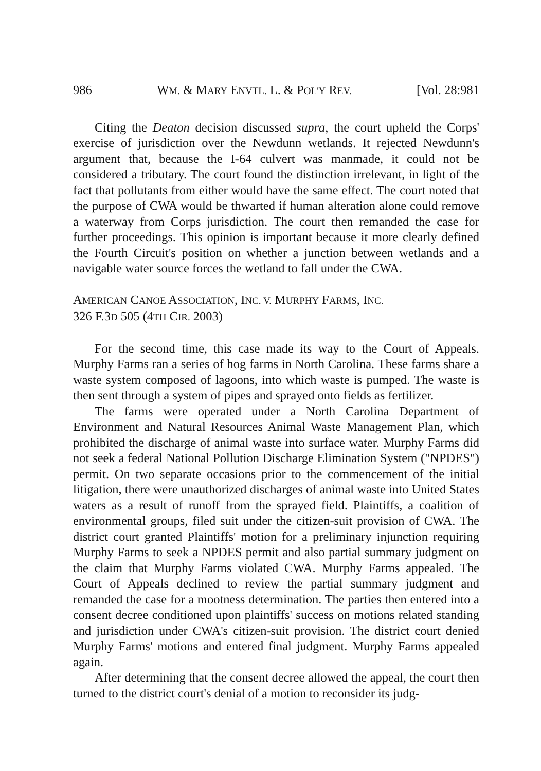986 WM. & MARY ENVTL. L. & POL'Y REV. [Vol. 28:981
Citing the Deaton decision discussed supra, the court upheld the Corps' exercise of jurisdiction over the Newdunn wetlands. It rejected Newdunn's argument that, because the I-64 culvert was manmade, it could not be considered a tributary. The court found the distinction irrelevant, in light of the fact that pollutants from either would have the same effect. The court noted that the purpose of CWA would be thwarted if human alteration alone could remove a waterway from Corps jurisdiction. The court then remanded the case for further proceedings. This opinion is important because it more clearly defined the Fourth Circuit's position on whether a junction between wetlands and a navigable water source forces the wetland to fall under the CWA.
AMERICAN CANOE ASSOCIATION, INC. V. MURPHY FARMS, INC.
326 F.3D 505 (4TH CIR. 2003)
For the second time, this case made its way to the Court of Appeals. Murphy Farms ran a series of hog farms in North Carolina. These farms share a waste system composed of lagoons, into which waste is pumped. The waste is then sent through a system of pipes and sprayed onto fields as fertilizer.
The farms were operated under a North Carolina Department of Environment and Natural Resources Animal Waste Management Plan, which prohibited the discharge of animal waste into surface water. Murphy Farms did not seek a federal National Pollution Discharge Elimination System ("NPDES") permit. On two separate occasions prior to the commencement of the initial litigation, there were unauthorized discharges of animal waste into United States waters as a result of runoff from the sprayed field. Plaintiffs, a coalition of environmental groups, filed suit under the citizen-suit provision of CWA. The district court granted Plaintiffs' motion for a preliminary injunction requiring Murphy Farms to seek a NPDES permit and also partial summary judgment on the claim that Murphy Farms violated CWA. Murphy Farms appealed. The Court of Appeals declined to review the partial summary judgment and remanded the case for a mootness determination. The parties then entered into a consent decree conditioned upon plaintiffs' success on motions related standing and jurisdiction under CWA's citizen-suit provision. The district court denied Murphy Farms' motions and entered final judgment. Murphy Farms appealed again.
After determining that the consent decree allowed the appeal, the court then turned to the district court's denial of a motion to reconsider its judg-